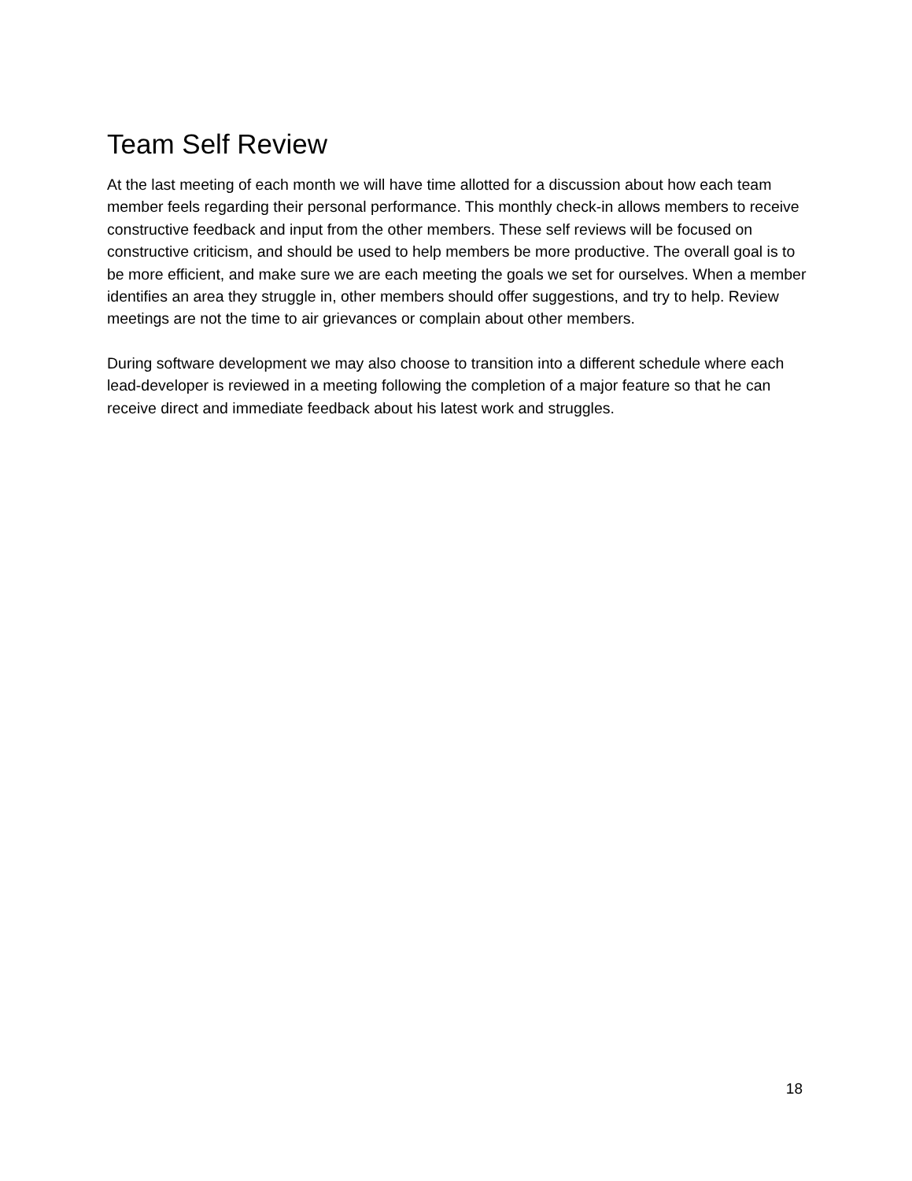Team Self Review
At the last meeting of each month we will have time allotted for a discussion about how each team member feels regarding their personal performance. This monthly check-in allows members to receive constructive feedback and input from the other members. These self reviews will be focused on constructive criticism, and should be used to help members be more productive. The overall goal is to be more efficient, and make sure we are each meeting the goals we set for ourselves. When a member identifies an area they struggle in, other members should offer suggestions, and try to help. Review meetings are not the time to air grievances or complain about other members.
During software development we may also choose to transition into a different schedule where each lead-developer is reviewed in a meeting following the completion of a major feature so that he can receive direct and immediate feedback about his latest work and struggles.
18